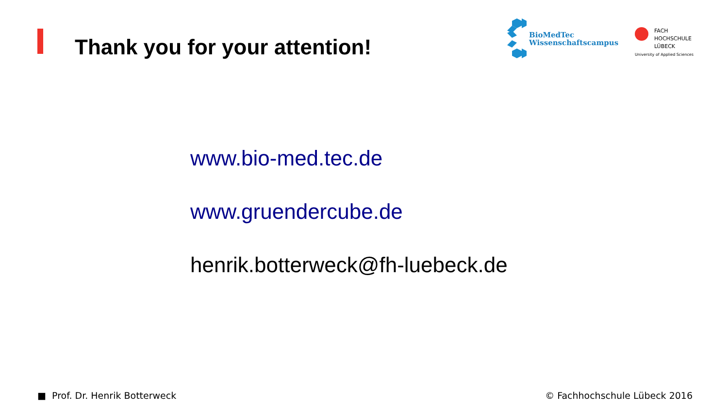Thank you for your attention!
BioMedTec
Wissenschaftscampus
FACH
HOCHSCHULE
LÜBECK
University of Applied Sciences
www.bio-med.tec.de
www.gruendercube.de
henrik.botterweck@fh-luebeck.de
■ Prof. Dr. Henrik Botterweck © Fachhochschule Lübeck 2016